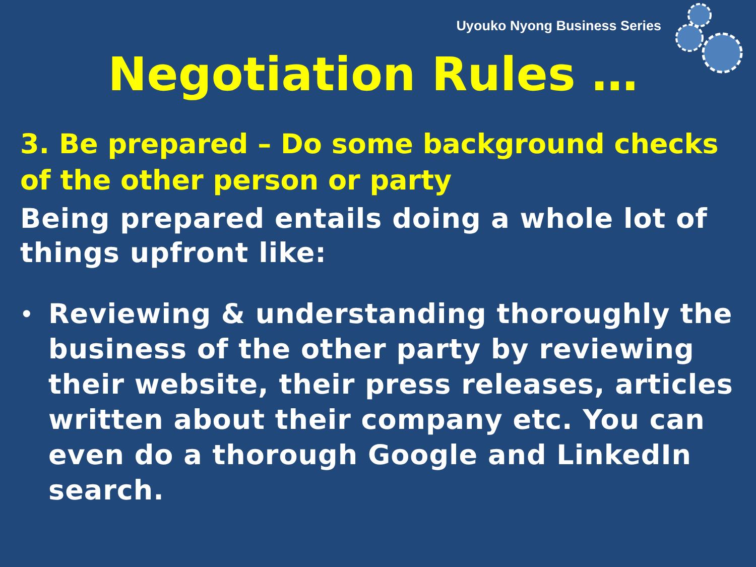Uyouko Nyong Business Series
Negotiation Rules …
3. Be prepared – Do some background checks of the other person or party
Being prepared entails doing a whole lot of things upfront like:
• Reviewing & understanding thoroughly the business of the other party by reviewing their website, their press releases, articles written about their company etc. You can even do a thorough Google and LinkedIn search.